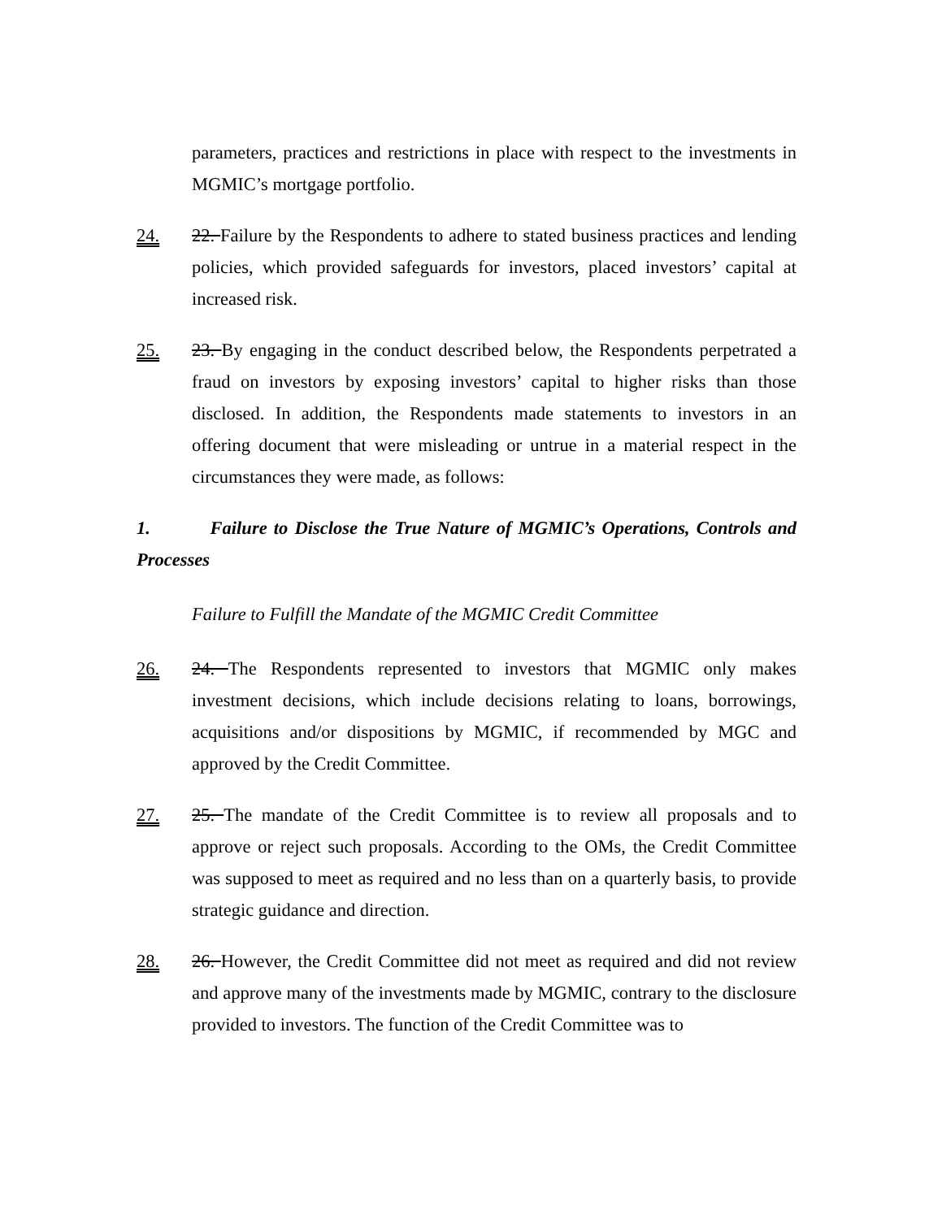parameters, practices and restrictions in place with respect to the investments in MGMIC’s mortgage portfolio.
24. 22. Failure by the Respondents to adhere to stated business practices and lending policies, which provided safeguards for investors, placed investors’ capital at increased risk.
25. 23. By engaging in the conduct described below, the Respondents perpetrated a fraud on investors by exposing investors’ capital to higher risks than those disclosed. In addition, the Respondents made statements to investors in an offering document that were misleading or untrue in a material respect in the circumstances they were made, as follows:
1. Failure to Disclose the True Nature of MGMIC’s Operations, Controls and Processes
Failure to Fulfill the Mandate of the MGMIC Credit Committee
26. 24. The Respondents represented to investors that MGMIC only makes investment decisions, which include decisions relating to loans, borrowings, acquisitions and/or dispositions by MGMIC, if recommended by MGC and approved by the Credit Committee.
27. 25. The mandate of the Credit Committee is to review all proposals and to approve or reject such proposals. According to the OMs, the Credit Committee was supposed to meet as required and no less than on a quarterly basis, to provide strategic guidance and direction.
28. 26. However, the Credit Committee did not meet as required and did not review and approve many of the investments made by MGMIC, contrary to the disclosure provided to investors. The function of the Credit Committee was to